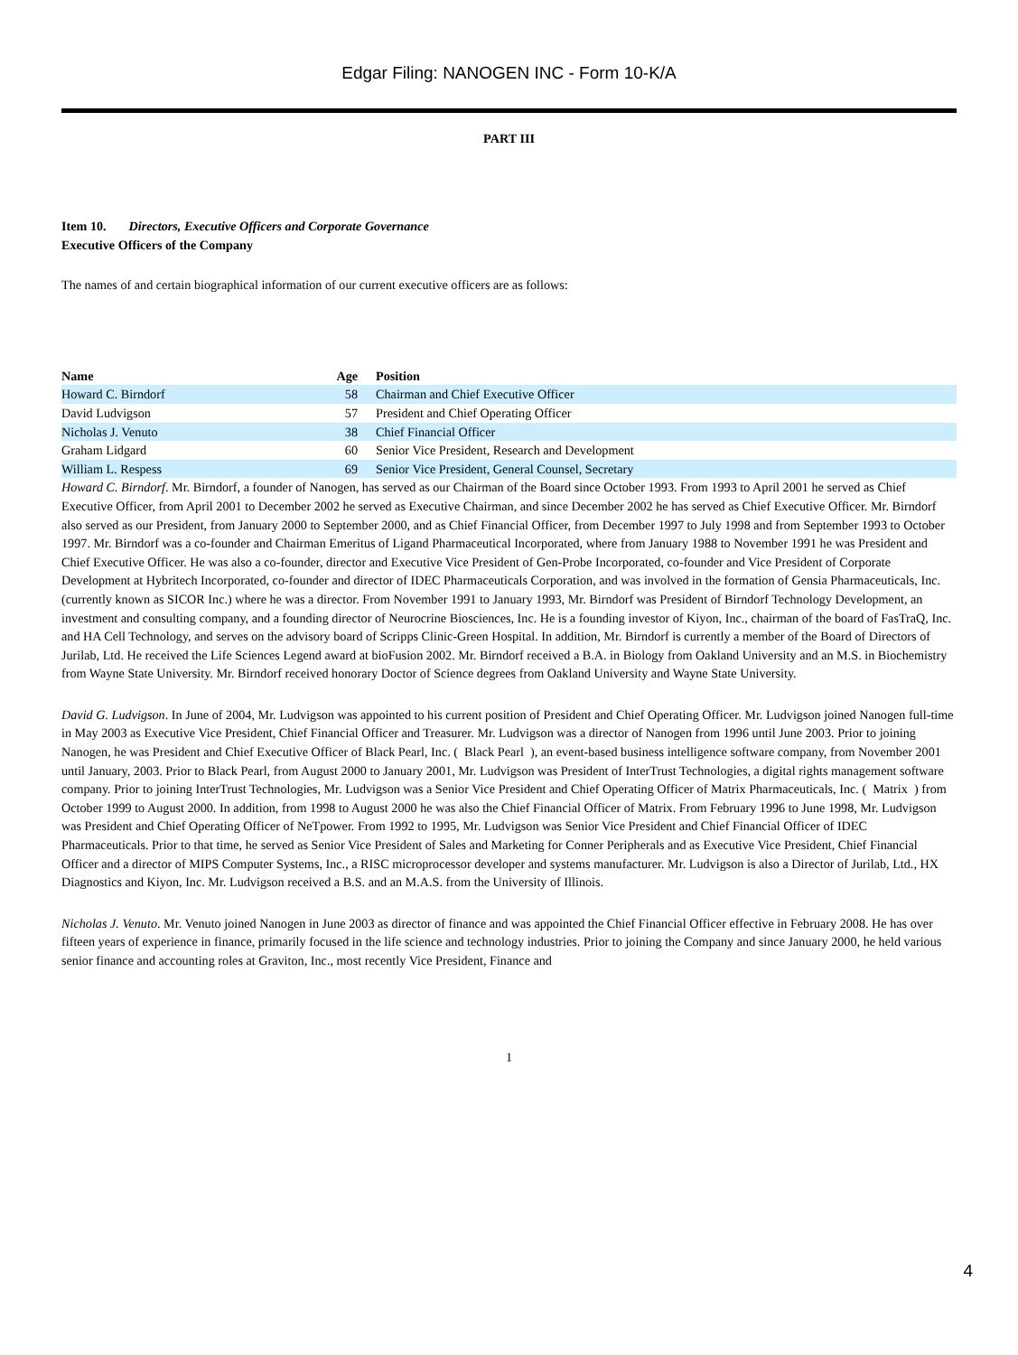Edgar Filing: NANOGEN INC - Form 10-K/A
PART III
Item 10. Directors, Executive Officers and Corporate Governance
Executive Officers of the Company
The names of and certain biographical information of our current executive officers are as follows:
| Name | Age | Position |
| --- | --- | --- |
| Howard C. Birndorf | 58 | Chairman and Chief Executive Officer |
| David Ludvigson | 57 | President and Chief Operating Officer |
| Nicholas J. Venuto | 38 | Chief Financial Officer |
| Graham Lidgard | 60 | Senior Vice President, Research and Development |
| William L. Respess | 69 | Senior Vice President, General Counsel, Secretary |
Howard C. Birndorf. Mr. Birndorf, a founder of Nanogen, has served as our Chairman of the Board since October 1993. From 1993 to April 2001 he served as Chief Executive Officer, from April 2001 to December 2002 he served as Executive Chairman, and since December 2002 he has served as Chief Executive Officer. Mr. Birndorf also served as our President, from January 2000 to September 2000, and as Chief Financial Officer, from December 1997 to July 1998 and from September 1993 to October 1997. Mr. Birndorf was a co-founder and Chairman Emeritus of Ligand Pharmaceutical Incorporated, where from January 1988 to November 1991 he was President and Chief Executive Officer. He was also a co-founder, director and Executive Vice President of Gen-Probe Incorporated, co-founder and Vice President of Corporate Development at Hybritech Incorporated, co-founder and director of IDEC Pharmaceuticals Corporation, and was involved in the formation of Gensia Pharmaceuticals, Inc. (currently known as SICOR Inc.) where he was a director. From November 1991 to January 1993, Mr. Birndorf was President of Birndorf Technology Development, an investment and consulting company, and a founding director of Neurocrine Biosciences, Inc. He is a founding investor of Kiyon, Inc., chairman of the board of FasTraQ, Inc. and HA Cell Technology, and serves on the advisory board of Scripps Clinic-Green Hospital. In addition, Mr. Birndorf is currently a member of the Board of Directors of Jurilab, Ltd. He received the Life Sciences Legend award at bioFusion 2002. Mr. Birndorf received a B.A. in Biology from Oakland University and an M.S. in Biochemistry from Wayne State University. Mr. Birndorf received honorary Doctor of Science degrees from Oakland University and Wayne State University.
David G. Ludvigson. In June of 2004, Mr. Ludvigson was appointed to his current position of President and Chief Operating Officer. Mr. Ludvigson joined Nanogen full-time in May 2003 as Executive Vice President, Chief Financial Officer and Treasurer. Mr. Ludvigson was a director of Nanogen from 1996 until June 2003. Prior to joining Nanogen, he was President and Chief Executive Officer of Black Pearl, Inc. ( Black Pearl ), an event-based business intelligence software company, from November 2001 until January, 2003. Prior to Black Pearl, from August 2000 to January 2001, Mr. Ludvigson was President of InterTrust Technologies, a digital rights management software company. Prior to joining InterTrust Technologies, Mr. Ludvigson was a Senior Vice President and Chief Operating Officer of Matrix Pharmaceuticals, Inc. ( Matrix ) from October 1999 to August 2000. In addition, from 1998 to August 2000 he was also the Chief Financial Officer of Matrix. From February 1996 to June 1998, Mr. Ludvigson was President and Chief Operating Officer of NeTpower. From 1992 to 1995, Mr. Ludvigson was Senior Vice President and Chief Financial Officer of IDEC Pharmaceuticals. Prior to that time, he served as Senior Vice President of Sales and Marketing for Conner Peripherals and as Executive Vice President, Chief Financial Officer and a director of MIPS Computer Systems, Inc., a RISC microprocessor developer and systems manufacturer. Mr. Ludvigson is also a Director of Jurilab, Ltd., HX Diagnostics and Kiyon, Inc. Mr. Ludvigson received a B.S. and an M.A.S. from the University of Illinois.
Nicholas J. Venuto. Mr. Venuto joined Nanogen in June 2003 as director of finance and was appointed the Chief Financial Officer effective in February 2008. He has over fifteen years of experience in finance, primarily focused in the life science and technology industries. Prior to joining the Company and since January 2000, he held various senior finance and accounting roles at Graviton, Inc., most recently Vice President, Finance and
1
4